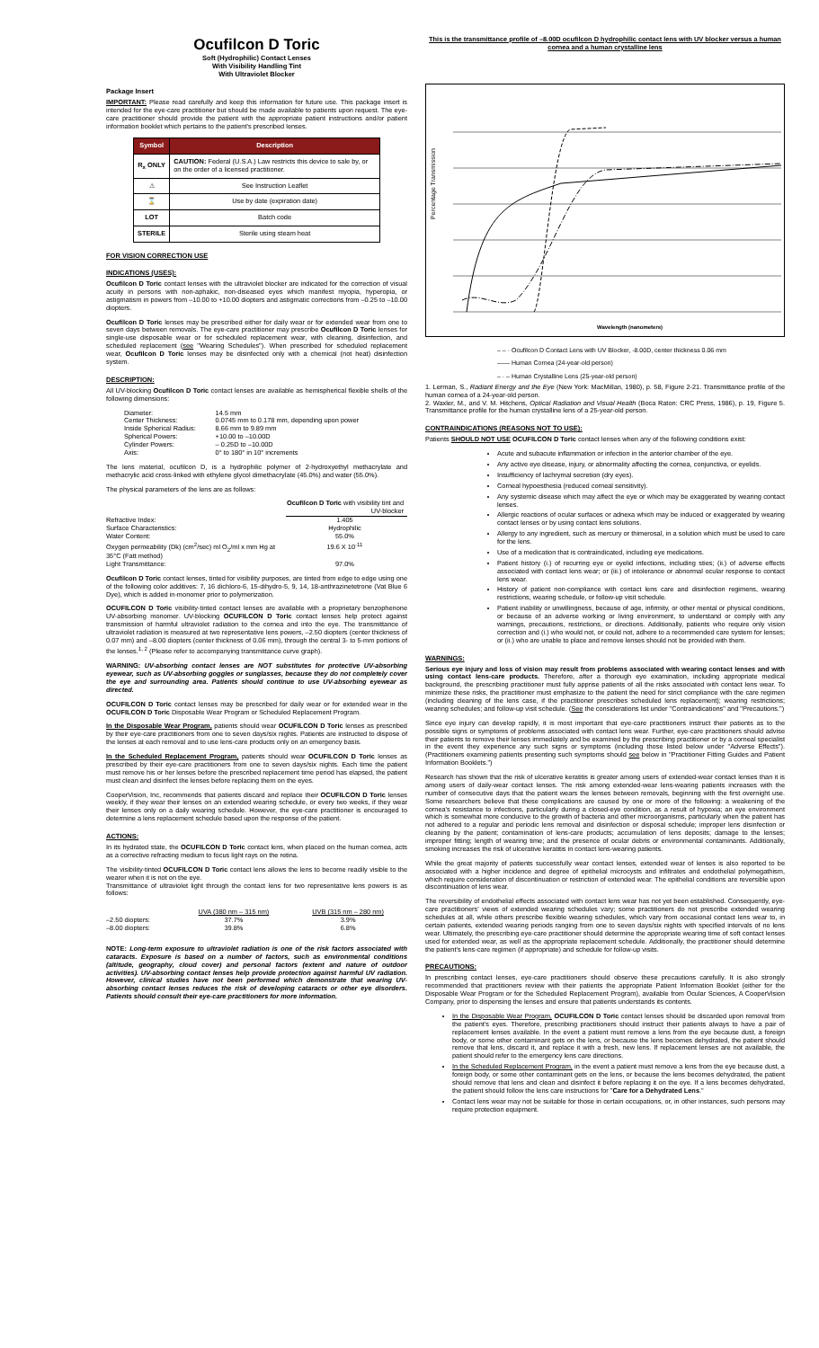Ocufilcon D Toric
Soft (Hydrophilic) Contact Lenses
With Visibility Handling Tint
With Ultraviolet Blocker
Package Insert
IMPORTANT: Please read carefully and keep this information for future use. This package insert is intended for the eye-care practitioner but should be made available to patients upon request. The eye-care practitioner should provide the patient with the appropriate patient instructions and/or patient information booklet which pertains to the patient's prescribed lenses.
| Symbol | Description |
| --- | --- |
| R<sub>x</sub> ONLY | CAUTION: Federal (U.S.A.) Law restricts this device to sale by, or on the order of a licensed practitioner. |
| ⚠ | See Instruction Leaflet |
| ⌛ | Use by date (expiration date) |
| LOT | Batch code |
| STERILE | Sterile using steam heat |
FOR VISION CORRECTION USE
INDICATIONS (USES):
Ocufilcon D Toric contact lenses with the ultraviolet blocker are indicated for the correction of visual acuity in persons with non-aphakic, non-diseased eyes which manifest myopia, hyperopia, or astigmatism in powers from –10.00 to +10.00 diopters and astigmatic corrections from –0.25 to –10.00 diopters.
Ocufilcon D Toric lenses may be prescribed either for daily wear or for extended wear from one to seven days between removals. The eye-care practitioner may prescribe Ocufilcon D Toric lenses for single-use disposable wear or for scheduled replacement wear, with cleaning, disinfection, and scheduled replacement (see "Wearing Schedules"). When prescribed for scheduled replacement wear, Ocufilcon D Toric lenses may be disinfected only with a chemical (not heat) disinfection system.
DESCRIPTION:
All UV-blocking Ocufilcon D Toric contact lenses are available as hemispherical flexible shells of the following dimensions:
| Diameter: | 14.5 mm |
| Center Thickness: | 0.0745 mm to 0.178 mm, depending upon power |
| Inside Spherical Radius: | 8.66 mm to 9.89 mm |
| Spherical Powers: | +10.00 to –10.00D |
| Cylinder Powers: | – 0.25D to –10.00D |
| Axis: | 0° to 180° in 10° increments |
The lens material, ocufilcon D, is a hydrophilic polymer of 2-hydroxyethyl methacrylate and methacrylic acid cross-linked with ethylene glycol dimethacrylate (45.0%) and water (55.0%).
The physical parameters of the lens are as follows:
| | Ocufilcon D Toric with visibility tint and UV-blocker |
| Refractive Index: | 1.405 |
| Surface Characteristics: | Hydrophilic |
| Water Content: | 55.0% |
| Oxygen permeability (Dk) (cm<sup>2</sup>/sec) ml O<sub>2</sub>/ml x mm Hg at 35°C (Fatt method) | 19.6 X 10<sup>-11</sup> |
| Light Transmittance: | 97.0% |
Ocufilcon D Toric contact lenses, tinted for visibility purposes, are tinted from edge to edge using one of the following color additives: 7, 16 dichloro-6, 15-dihydro-5, 9, 14, 18-anthrazinetetrone (Vat Blue 6 Dye), which is added in-monomer prior to polymerization.
OCUFILCON D Toric visibility-tinted contact lenses are available with a proprietary benzophenone UV-absorbing monomer. UV-blocking OCUFILCON D Toric contact lenses help protect against transmission of harmful ultraviolet radiation to the cornea and into the eye. The transmittance of ultraviolet radiation is measured at two representative lens powers, –2.50 diopters (center thickness of 0.07 mm) and –8.00 diopters (center thickness of 0.06 mm), through the central 3- to 5-mm portions of the lenses.<sup>1, 2</sup> (Please refer to accompanying transmittance curve graph).
WARNING: UV-absorbing contact lenses are NOT substitutes for protective UV-absorbing eyewear, such as UV-absorbing goggles or sunglasses, because they do not completely cover the eye and surrounding area. Patients should continue to use UV-absorbing eyewear as directed.
OCUFILCON D Toric contact lenses may be prescribed for daily wear or for extended wear in the OCUFILCON D Toric Disposable Wear Program or Scheduled Replacement Program.
In the Disposable Wear Program, patients should wear OCUFILCON D Toric lenses as prescribed by their eye-care practitioners from one to seven days/six nights. Patients are instructed to dispose of the lenses at each removal and to use lens-care products only on an emergency basis.
In the Scheduled Replacement Program, patients should wear OCUFILCON D Toric lenses as prescribed by their eye-care practitioners from one to seven days/six nights. Each time the patient must remove his or her lenses before the prescribed replacement time period has elapsed, the patient must clean and disinfect the lenses before replacing them on the eyes.
CooperVision, Inc, recommends that patients discard and replace their OCUFILCON D Toric lenses weekly, if they wear their lenses on an extended wearing schedule, or every two weeks, if they wear their lenses only on a daily wearing schedule. However, the eye-care practitioner is encouraged to determine a lens replacement schedule based upon the response of the patient.
ACTIONS:
In its hydrated state, the OCUFILCON D Toric contact lens, when placed on the human cornea, acts as a corrective refracting medium to focus light rays on the retina.
The visibility-tinted OCUFILCON D Toric contact lens allows the lens to become readily visible to the wearer when it is not on the eye.
Transmittance of ultraviolet light through the contact lens for two representative lens powers is as follows:
| | UVA (380 nm – 315 nm) | UVB (315 nm – 280 nm) |
| –2.50 diopters: | 37.7% | 3.9% |
| –8.00 diopters: | 39.8% | 6.8% |
NOTE: Long-term exposure to ultraviolet radiation is one of the risk factors associated with cataracts. Exposure is based on a number of factors, such as environmental conditions (altitude, geography, cloud cover) and personal factors (extent and nature of outdoor activities). UV-absorbing contact lenses help provide protection against harmful UV radiation. However, clinical studies have not been performed which demonstrate that wearing UV-absorbing contact lenses reduces the risk of developing cataracts or other eye disorders. Patients should consult their eye-care practitioners for more information.
This is the transmittance profile of –8.00D ocufilcon D hydrophilic contact lens with UV blocker versus a human cornea and a human crystalline lens
Percentage Transmission
Wavelength (nanometers)
– – · Ocufilcon D Contact Lens with UV Blocker, -8.00D, center thickness 0.06 mm
—— Human Cornea (24-year-old person)
– · – Human Crystalline Lens (25-year-old person)
1. Lerman, S., Radiant Energy and the Eye (New York: MacMillan, 1980), p. 58, Figure 2-21. Transmittance profile of the human cornea of a 24-year-old person.
2. Waxler, M., and V. M. Hitchens, Optical Radiation and Visual Health (Boca Raton: CRC Press, 1986), p. 19, Figure 5. Transmittance profile for the human crystalline lens of a 25-year-old person.
CONTRAINDICATIONS (REASONS NOT TO USE):
Patients SHOULD NOT USE OCUFILCON D Toric contact lenses when any of the following conditions exist:
Acute and subacute inflammation or infection in the anterior chamber of the eye.
Any active eye disease, injury, or abnormality affecting the cornea, conjunctiva, or eyelids.
Insufficiency of lachrymal secretion (dry eyes).
Corneal hypoesthesia (reduced corneal sensitivity).
Any systemic disease which may affect the eye or which may be exaggerated by wearing contact lenses.
Allergic reactions of ocular surfaces or adnexa which may be induced or exaggerated by wearing contact lenses or by using contact lens solutions.
Allergy to any ingredient, such as mercury or thimerosal, in a solution which must be used to care for the lens.
Use of a medication that is contraindicated, including eye medications.
Patient history (i.) of recurring eye or eyelid infections, including sties; (ii.) of adverse effects associated with contact lens wear; or (iii.) of intolerance or abnormal ocular response to contact lens wear.
History of patient non-compliance with contact lens care and disinfection regimens, wearing restrictions, wearing schedule, or follow-up visit schedule.
Patient inability or unwillingness, because of age, infirmity, or other mental or physical conditions, or because of an adverse working or living environment, to understand or comply with any warnings, precautions, restrictions, or directions. Additionally, patients who require only vision correction and (i.) who would not, or could not, adhere to a recommended care system for lenses; or (ii.) who are unable to place and remove lenses should not be provided with them.
WARNINGS:
Serious eye injury and loss of vision may result from problems associated with wearing contact lenses and with using contact lens-care products. Therefore, after a thorough eye examination, including appropriate medical background, the prescribing practitioner must fully apprise patients of all the risks associated with contact lens wear. To minimize these risks, the practitioner must emphasize to the patient the need for strict compliance with the care regimen (including cleaning of the lens case, if the practitioner prescribes scheduled lens replacement); wearing restrictions; wearing schedules; and follow-up visit schedule. (See the considerations list under "Contraindications" and "Precautions.")
Since eye injury can develop rapidly, it is most important that eye-care practitioners instruct their patients as to the possible signs or symptoms of problems associated with contact lens wear. Further, eye-care practitioners should advise their patients to remove their lenses immediately and be examined by the prescribing practitioner or by a corneal specialist in the event they experience any such signs or symptoms (including those listed below under "Adverse Effects"). (Practitioners examining patients presenting such symptoms should see below in "Practitioner Fitting Guides and Patient Information Booklets.")
Research has shown that the risk of ulcerative keratitis is greater among users of extended-wear contact lenses than it is among users of daily-wear contact lenses. The risk among extended-wear lens-wearing patients increases with the number of consecutive days that the patient wears the lenses between removals, beginning with the first overnight use. Some researchers believe that these complications are caused by one or more of the following: a weakening of the cornea's resistance to infections, particularly during a closed-eye condition, as a result of hypoxia; an eye environment which is somewhat more conducive to the growth of bacteria and other microorganisms, particularly when the patient has not adhered to a regular and periodic lens removal and disinfection or disposal schedule; improper lens disinfection or cleaning by the patient; contamination of lens-care products; accumulation of lens deposits; damage to the lenses; improper fitting; length of wearing time; and the presence of ocular debris or environmental contaminants. Additionally, smoking increases the risk of ulcerative keratitis in contact lens-wearing patients.
While the great majority of patients successfully wear contact lenses, extended wear of lenses is also reported to be associated with a higher incidence and degree of epithelial microcysts and infiltrates and endothelial polymegathism, which require consideration of discontinuation or restriction of extended wear. The epithelial conditions are reversible upon discontinuation of lens wear.
The reversibility of endothelial effects associated with contact lens wear has not yet been established. Consequently, eye-care practitioners' views of extended wearing schedules vary; some practitioners do not prescribe extended wearing schedules at all, while others prescribe flexible wearing schedules, which vary from occasional contact lens wear to, in certain patients, extended wearing periods ranging from one to seven days/six nights with specified intervals of no lens wear. Ultimately, the prescribing eye-care practitioner should determine the appropriate wearing time of soft contact lenses used for extended wear, as well as the appropriate replacement schedule. Additionally, the practitioner should determine the patient's lens-care regimen (if appropriate) and schedule for follow-up visits.
PRECAUTIONS:
In prescribing contact lenses, eye-care practitioners should observe these precautions carefully. It is also strongly recommended that practitioners review with their patients the appropriate Patient Information Booklet (either for the Disposable Wear Program or for the Scheduled Replacement Program), available from Ocular Sciences, A CooperVision Company, prior to dispensing the lenses and ensure that patients understands its contents.
In the Disposable Wear Program, OCUFILCON D Toric contact lenses should be discarded upon removal from the patient's eyes. Therefore, prescribing practitioners should instruct their patients always to have a pair of replacement lenses available. In the event a patient must remove a lens from the eye because dust, a foreign body, or some other contaminant gets on the lens, or because the lens becomes dehydrated, the patient should remove that lens, discard it, and replace it with a fresh, new lens. If replacement lenses are not available, the patient should refer to the emergency lens care directions.
In the Scheduled Replacement Program, in the event a patient must remove a lens from the eye because dust, a foreign body, or some other contaminant gets on the lens, or because the lens becomes dehydrated, the patient should remove that lens and clean and disinfect it before replacing it on the eye. If a lens becomes dehydrated, the patient should follow the lens care instructions for "Care for a Dehydrated Lens."
Contact lens wear may not be suitable for those in certain occupations, or, in other instances, such persons may require protection equipment.